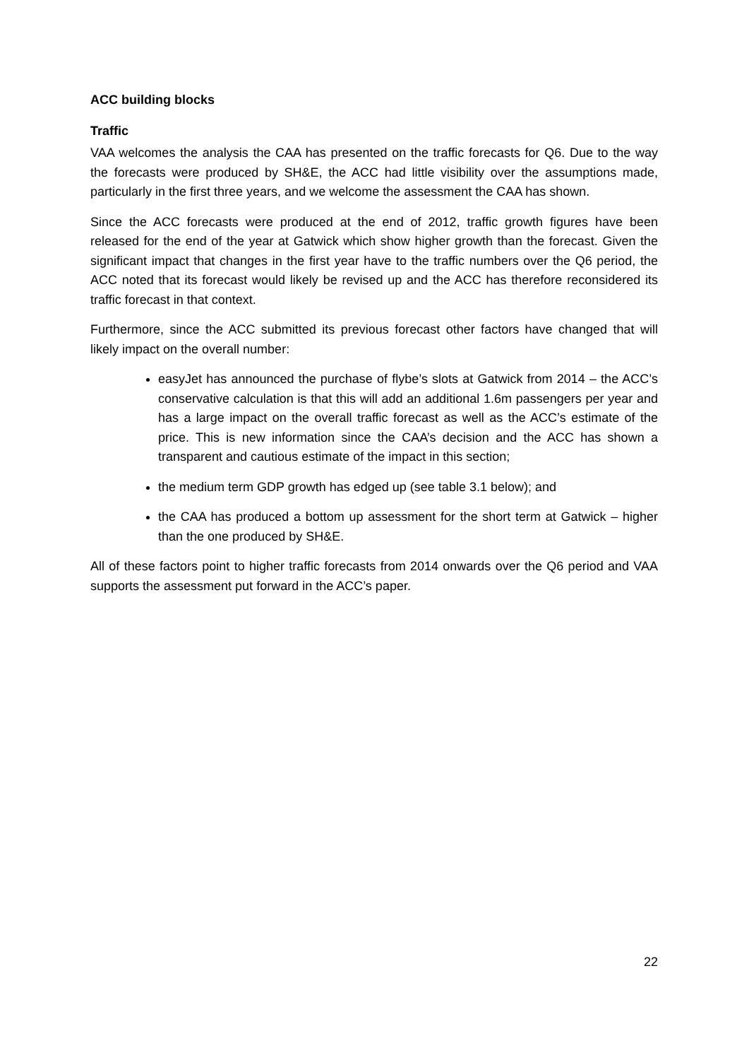ACC building blocks
Traffic
VAA welcomes the analysis the CAA has presented on the traffic forecasts for Q6. Due to the way the forecasts were produced by SH&E, the ACC had little visibility over the assumptions made, particularly in the first three years, and we welcome the assessment the CAA has shown.
Since the ACC forecasts were produced at the end of 2012, traffic growth figures have been released for the end of the year at Gatwick which show higher growth than the forecast. Given the significant impact that changes in the first year have to the traffic numbers over the Q6 period, the ACC noted that its forecast would likely be revised up and the ACC has therefore reconsidered its traffic forecast in that context.
Furthermore, since the ACC submitted its previous forecast other factors have changed that will likely impact on the overall number:
easyJet has announced the purchase of flybe’s slots at Gatwick from 2014 – the ACC’s conservative calculation is that this will add an additional 1.6m passengers per year and has a large impact on the overall traffic forecast as well as the ACC’s estimate of the price. This is new information since the CAA’s decision and the ACC has shown a transparent and cautious estimate of the impact in this section;
the medium term GDP growth has edged up (see table 3.1 below); and
the CAA has produced a bottom up assessment for the short term at Gatwick – higher than the one produced by SH&E.
All of these factors point to higher traffic forecasts from 2014 onwards over the Q6 period and VAA supports the assessment put forward in the ACC’s paper.
22